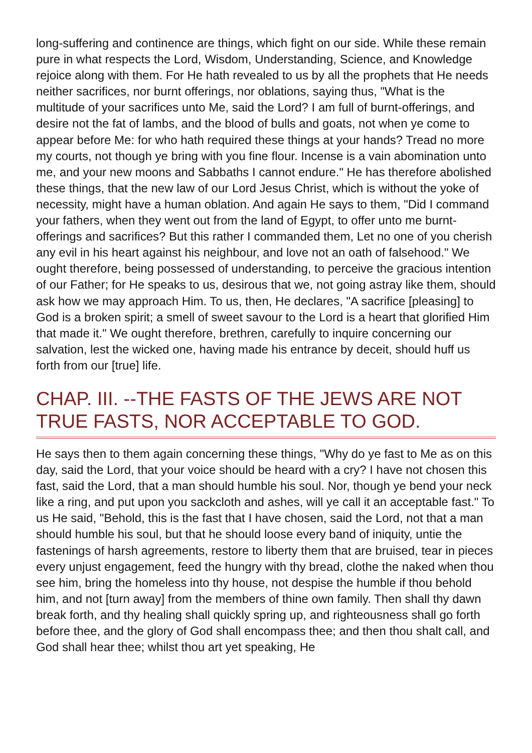long-suffering and continence are things, which fight on our side. While these remain pure in what respects the Lord, Wisdom, Understanding, Science, and Knowledge rejoice along with them. For He hath revealed to us by all the prophets that He needs neither sacrifices, nor burnt offerings, nor oblations, saying thus, "What is the multitude of your sacrifices unto Me, said the Lord? I am full of burnt-offerings, and desire not the fat of lambs, and the blood of bulls and goats, not when ye come to appear before Me: for who hath required these things at your hands? Tread no more my courts, not though ye bring with you fine flour. Incense is a vain abomination unto me, and your new moons and Sabbaths I cannot endure." He has therefore abolished these things, that the new law of our Lord Jesus Christ, which is without the yoke of necessity, might have a human oblation. And again He says to them, "Did I command your fathers, when they went out from the land of Egypt, to offer unto me burnt-offerings and sacrifices? But this rather I commanded them, Let no one of you cherish any evil in his heart against his neighbour, and love not an oath of falsehood." We ought therefore, being possessed of understanding, to perceive the gracious intention of our Father; for He speaks to us, desirous that we, not going astray like them, should ask how we may approach Him. To us, then, He declares, "A sacrifice [pleasing] to God is a broken spirit; a smell of sweet savour to the Lord is a heart that glorified Him that made it." We ought therefore, brethren, carefully to inquire concerning our salvation, lest the wicked one, having made his entrance by deceit, should huff us forth from our [true] life.
CHAP. III. --THE FASTS OF THE JEWS ARE NOT TRUE FASTS, NOR ACCEPTABLE TO GOD.
He says then to them again concerning these things, "Why do ye fast to Me as on this day, said the Lord, that your voice should be heard with a cry? I have not chosen this fast, said the Lord, that a man should humble his soul. Nor, though ye bend your neck like a ring, and put upon you sackcloth and ashes, will ye call it an acceptable fast." To us He said, "Behold, this is the fast that I have chosen, said the Lord, not that a man should humble his soul, but that he should loose every band of iniquity, untie the fastenings of harsh agreements, restore to liberty them that are bruised, tear in pieces every unjust engagement, feed the hungry with thy bread, clothe the naked when thou see him, bring the homeless into thy house, not despise the humble if thou behold him, and not [turn away] from the members of thine own family. Then shall thy dawn break forth, and thy healing shall quickly spring up, and righteousness shall go forth before thee, and the glory of God shall encompass thee; and then thou shalt call, and God shall hear thee; whilst thou art yet speaking, He